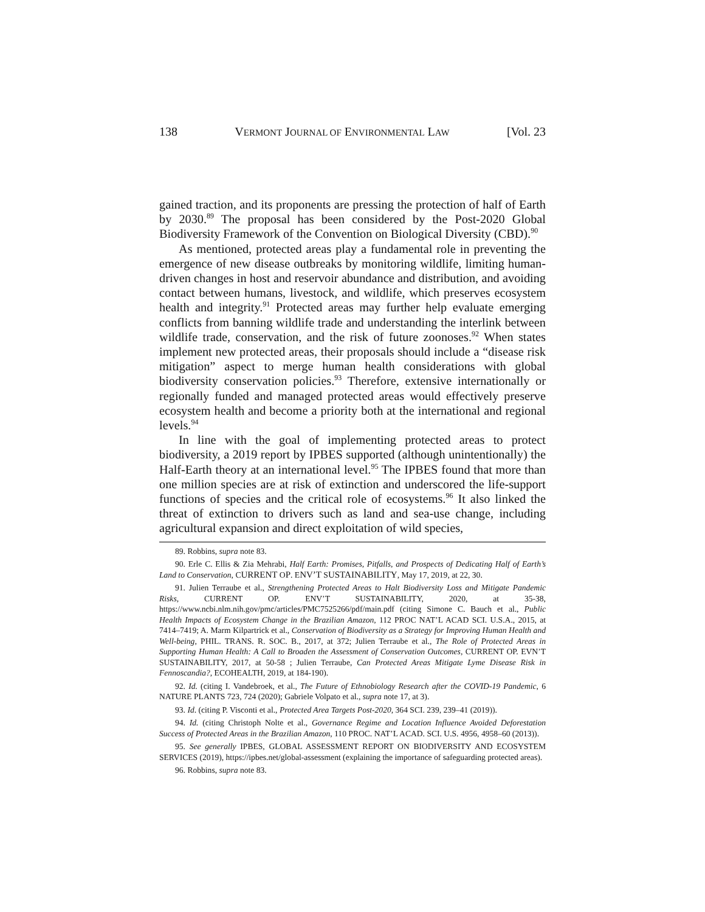138 VERMONT JOURNAL OF ENVIRONMENTAL LAW [Vol. 23
gained traction, and its proponents are pressing the protection of half of Earth by 2030.<sup>89</sup> The proposal has been considered by the Post-2020 Global Biodiversity Framework of the Convention on Biological Diversity (CBD).<sup>90</sup>
As mentioned, protected areas play a fundamental role in preventing the emergence of new disease outbreaks by monitoring wildlife, limiting human-driven changes in host and reservoir abundance and distribution, and avoiding contact between humans, livestock, and wildlife, which preserves ecosystem health and integrity.<sup>91</sup> Protected areas may further help evaluate emerging conflicts from banning wildlife trade and understanding the interlink between wildlife trade, conservation, and the risk of future zoonoses.<sup>92</sup> When states implement new protected areas, their proposals should include a “disease risk mitigation” aspect to merge human health considerations with global biodiversity conservation policies.<sup>93</sup> Therefore, extensive internationally or regionally funded and managed protected areas would effectively preserve ecosystem health and become a priority both at the international and regional levels.<sup>94</sup>
In line with the goal of implementing protected areas to protect biodiversity, a 2019 report by IPBES supported (although unintentionally) the Half-Earth theory at an international level.<sup>95</sup> The IPBES found that more than one million species are at risk of extinction and underscored the life-support functions of species and the critical role of ecosystems.<sup>96</sup> It also linked the threat of extinction to drivers such as land and sea-use change, including agricultural expansion and direct exploitation of wild species,
89. Robbins, supra note 83.
90. Erle C. Ellis & Zia Mehrabi, Half Earth: Promises, Pitfalls, and Prospects of Dedicating Half of Earth’s Land to Conservation, CURRENT OP. ENV’T SUSTAINABILITY, May 17, 2019, at 22, 30.
91. Julien Terraube et al., Strengthening Protected Areas to Halt Biodiversity Loss and Mitigate Pandemic Risks, CURRENT OP. ENV’T SUSTAINABILITY, 2020, at 35-38, https://www.ncbi.nlm.nih.gov/pmc/articles/PMC7525266/pdf/main.pdf (citing Simone C. Bauch et al., Public Health Impacts of Ecosystem Change in the Brazilian Amazon, 112 PROC NAT’L ACAD SCI. U.S.A., 2015, at 7414–7419; A. Marm Kilpartrick et al., Conservation of Biodiversity as a Strategy for Improving Human Health and Well-being, PHIL. TRANS. R. SOC. B., 2017, at 372; Julien Terraube et al., The Role of Protected Areas in Supporting Human Health: A Call to Broaden the Assessment of Conservation Outcomes, CURRENT OP. EVN’T SUSTAINABILITY, 2017, at 50-58 ; Julien Terraube, Can Protected Areas Mitigate Lyme Disease Risk in Fennoscandia?, ECOHEALTH, 2019, at 184-190).
92. Id. (citing I. Vandebroek, et al., The Future of Ethnobiology Research after the COVID-19 Pandemic, 6 NATURE PLANTS 723, 724 (2020); Gabriele Volpato et al., supra note 17, at 3).
93. Id. (citing P. Visconti et al., Protected Area Targets Post-2020, 364 SCI. 239, 239–41 (2019)).
94. Id. (citing Christoph Nolte et al., Governance Regime and Location Influence Avoided Deforestation Success of Protected Areas in the Brazilian Amazon, 110 PROC. NAT’L ACAD. SCI. U.S. 4956, 4958–60 (2013)).
95. See generally IPBES, GLOBAL ASSESSMENT REPORT ON BIODIVERSITY AND ECOSYSTEM SERVICES (2019), https://ipbes.net/global-assessment (explaining the importance of safeguarding protected areas).
96. Robbins, supra note 83.